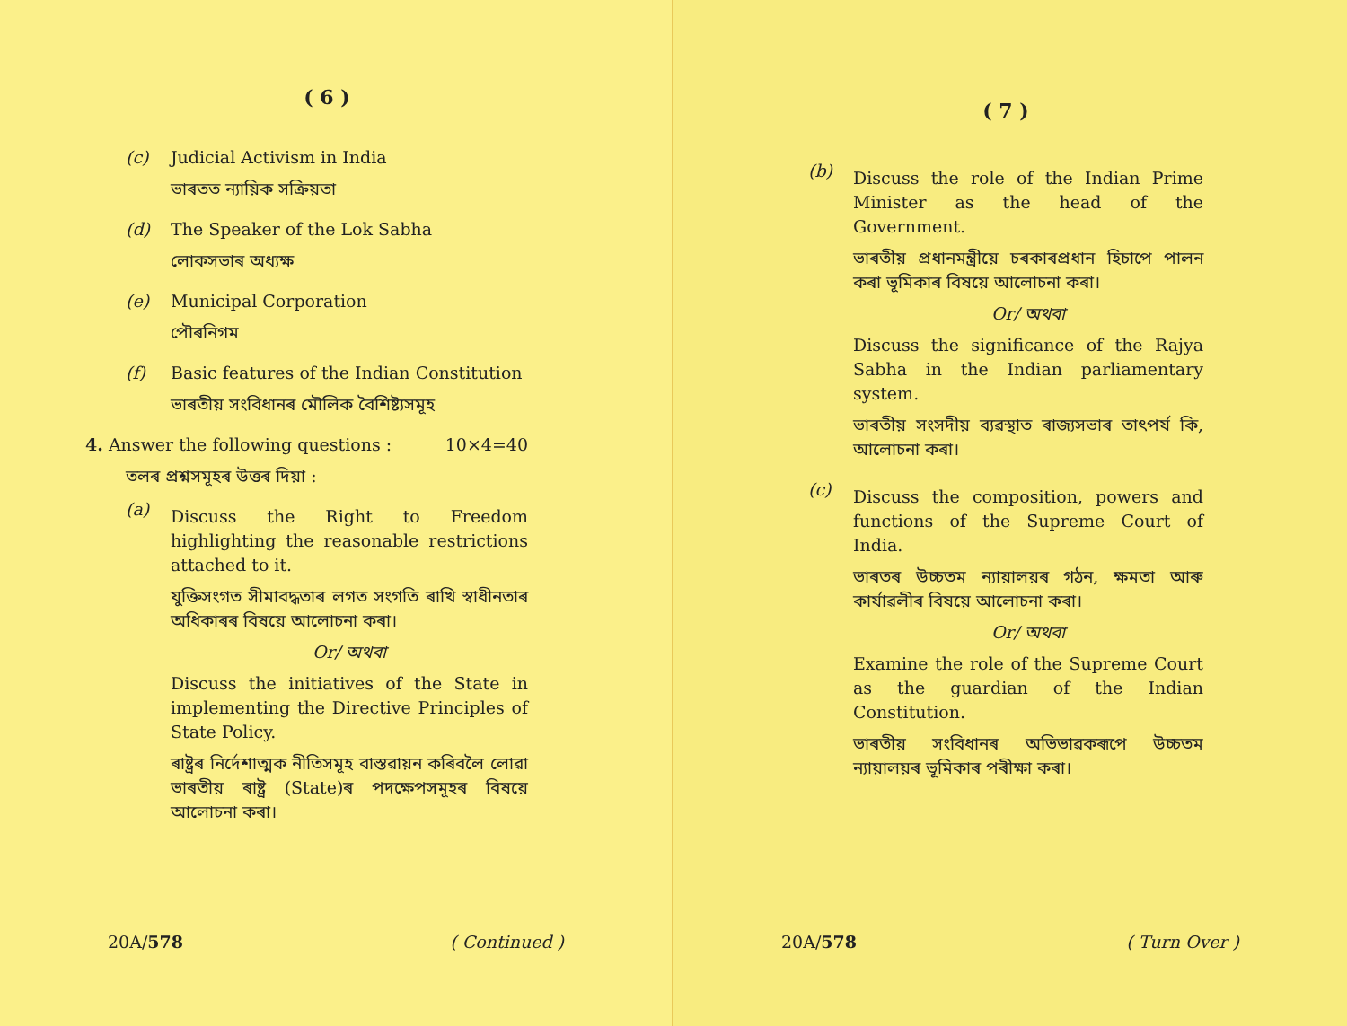( 6 )
(c) Judicial Activism in India
ভাৰতত ন্যায়িক সক্ৰিয়তা
(d) The Speaker of the Lok Sabha
লোকসভাৰ অধ্যক্ষ
(e) Municipal Corporation
পৌৰনিগম
(f) Basic features of the Indian Constitution
ভাৰতীয় সংবিধানৰ মৌলিক বৈশিষ্ট্যসমূহ
4. Answer the following questions : 10×4=40
তলৰ প্ৰশ্নসমূহৰ উত্তৰ দিয়া :
(a)
Discuss the Right to Freedom highlighting the reasonable restrictions attached to it.
যুক্তিসংগত সীমাবদ্ধতাৰ লগত সংগতি ৰাখি স্বাধীনতাৰ অধিকাৰৰ বিষয়ে আলোচনা কৰা।
Or/ অথবা
Discuss the initiatives of the State in implementing the Directive Principles of State Policy.
ৰাষ্ট্ৰৰ নিৰ্দেশাত্মক নীতিসমূহ বাস্তৱায়ন কৰিবলৈ লোৱা ভাৰতীয় ৰাষ্ট্ৰ (State)ৰ পদক্ষেপসমূহৰ বিষয়ে আলোচনা কৰা।
20A/578 ( Continued )
( 7 )
(b)
Discuss the role of the Indian Prime Minister as the head of the Government.
ভাৰতীয় প্ৰধানমন্ত্ৰীয়ে চৰকাৰপ্ৰধান হিচাপে পালন কৰা ভূমিকাৰ বিষয়ে আলোচনা কৰা।
Or/ অথবা
Discuss the significance of the Rajya Sabha in the Indian parliamentary system.
ভাৰতীয় সংসদীয় ব্যৱস্থাত ৰাজ্যসভাৰ তাৎপৰ্য কি, আলোচনা কৰা।
(c)
Discuss the composition, powers and functions of the Supreme Court of India.
ভাৰতৰ উচ্চতম ন্যায়ালয়ৰ গঠন, ক্ষমতা আৰু কাৰ্যাৱলীৰ বিষয়ে আলোচনা কৰা।
Or/ অথবা
Examine the role of the Supreme Court as the guardian of the Indian Constitution.
ভাৰতীয় সংবিধানৰ অভিভাৱকৰূপে উচ্চতম ন্যায়ালয়ৰ ভূমিকাৰ পৰীক্ষা কৰা।
20A/578 ( Turn Over )